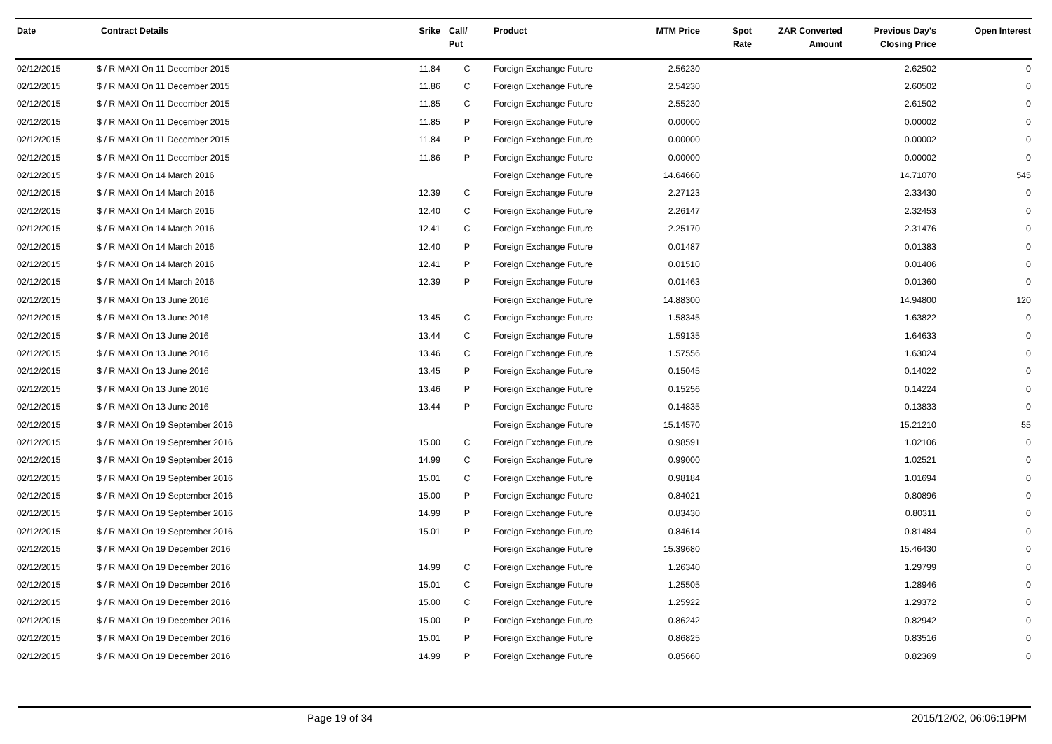| Date | Contract Details | Srike | Call/ Put | Product | MTM Price | Spot Rate | ZAR Converted Amount | Previous Day's Closing Price | Open Interest |
| --- | --- | --- | --- | --- | --- | --- | --- | --- | --- |
| 02/12/2015 | $ / R MAXI On 11 December 2015 | 11.84 | C | Foreign Exchange Future | 2.56230 | | | 2.62502 | 0 |
| 02/12/2015 | $ / R MAXI On 11 December 2015 | 11.86 | C | Foreign Exchange Future | 2.54230 | | | 2.60502 | 0 |
| 02/12/2015 | $ / R MAXI On 11 December 2015 | 11.85 | C | Foreign Exchange Future | 2.55230 | | | 2.61502 | 0 |
| 02/12/2015 | $ / R MAXI On 11 December 2015 | 11.85 | P | Foreign Exchange Future | 0.00000 | | | 0.00002 | 0 |
| 02/12/2015 | $ / R MAXI On 11 December 2015 | 11.84 | P | Foreign Exchange Future | 0.00000 | | | 0.00002 | 0 |
| 02/12/2015 | $ / R MAXI On 11 December 2015 | 11.86 | P | Foreign Exchange Future | 0.00000 | | | 0.00002 | 0 |
| 02/12/2015 | $ / R MAXI On 14 March 2016 | | | Foreign Exchange Future | 14.64660 | | | 14.71070 | 545 |
| 02/12/2015 | $ / R MAXI On 14 March 2016 | 12.39 | C | Foreign Exchange Future | 2.27123 | | | 2.33430 | 0 |
| 02/12/2015 | $ / R MAXI On 14 March 2016 | 12.40 | C | Foreign Exchange Future | 2.26147 | | | 2.32453 | 0 |
| 02/12/2015 | $ / R MAXI On 14 March 2016 | 12.41 | C | Foreign Exchange Future | 2.25170 | | | 2.31476 | 0 |
| 02/12/2015 | $ / R MAXI On 14 March 2016 | 12.40 | P | Foreign Exchange Future | 0.01487 | | | 0.01383 | 0 |
| 02/12/2015 | $ / R MAXI On 14 March 2016 | 12.41 | P | Foreign Exchange Future | 0.01510 | | | 0.01406 | 0 |
| 02/12/2015 | $ / R MAXI On 14 March 2016 | 12.39 | P | Foreign Exchange Future | 0.01463 | | | 0.01360 | 0 |
| 02/12/2015 | $ / R MAXI On 13 June 2016 | | | Foreign Exchange Future | 14.88300 | | | 14.94800 | 120 |
| 02/12/2015 | $ / R MAXI On 13 June 2016 | 13.45 | C | Foreign Exchange Future | 1.58345 | | | 1.63822 | 0 |
| 02/12/2015 | $ / R MAXI On 13 June 2016 | 13.44 | C | Foreign Exchange Future | 1.59135 | | | 1.64633 | 0 |
| 02/12/2015 | $ / R MAXI On 13 June 2016 | 13.46 | C | Foreign Exchange Future | 1.57556 | | | 1.63024 | 0 |
| 02/12/2015 | $ / R MAXI On 13 June 2016 | 13.45 | P | Foreign Exchange Future | 0.15045 | | | 0.14022 | 0 |
| 02/12/2015 | $ / R MAXI On 13 June 2016 | 13.46 | P | Foreign Exchange Future | 0.15256 | | | 0.14224 | 0 |
| 02/12/2015 | $ / R MAXI On 13 June 2016 | 13.44 | P | Foreign Exchange Future | 0.14835 | | | 0.13833 | 0 |
| 02/12/2015 | $ / R MAXI On 19 September 2016 | | | Foreign Exchange Future | 15.14570 | | | 15.21210 | 55 |
| 02/12/2015 | $ / R MAXI On 19 September 2016 | 15.00 | C | Foreign Exchange Future | 0.98591 | | | 1.02106 | 0 |
| 02/12/2015 | $ / R MAXI On 19 September 2016 | 14.99 | C | Foreign Exchange Future | 0.99000 | | | 1.02521 | 0 |
| 02/12/2015 | $ / R MAXI On 19 September 2016 | 15.01 | C | Foreign Exchange Future | 0.98184 | | | 1.01694 | 0 |
| 02/12/2015 | $ / R MAXI On 19 September 2016 | 15.00 | P | Foreign Exchange Future | 0.84021 | | | 0.80896 | 0 |
| 02/12/2015 | $ / R MAXI On 19 September 2016 | 14.99 | P | Foreign Exchange Future | 0.83430 | | | 0.80311 | 0 |
| 02/12/2015 | $ / R MAXI On 19 September 2016 | 15.01 | P | Foreign Exchange Future | 0.84614 | | | 0.81484 | 0 |
| 02/12/2015 | $ / R MAXI On 19 December 2016 | | | Foreign Exchange Future | 15.39680 | | | 15.46430 | 0 |
| 02/12/2015 | $ / R MAXI On 19 December 2016 | 14.99 | C | Foreign Exchange Future | 1.26340 | | | 1.29799 | 0 |
| 02/12/2015 | $ / R MAXI On 19 December 2016 | 15.01 | C | Foreign Exchange Future | 1.25505 | | | 1.28946 | 0 |
| 02/12/2015 | $ / R MAXI On 19 December 2016 | 15.00 | C | Foreign Exchange Future | 1.25922 | | | 1.29372 | 0 |
| 02/12/2015 | $ / R MAXI On 19 December 2016 | 15.00 | P | Foreign Exchange Future | 0.86242 | | | 0.82942 | 0 |
| 02/12/2015 | $ / R MAXI On 19 December 2016 | 15.01 | P | Foreign Exchange Future | 0.86825 | | | 0.83516 | 0 |
| 02/12/2015 | $ / R MAXI On 19 December 2016 | 14.99 | P | Foreign Exchange Future | 0.85660 | | | 0.82369 | 0 |
Page 19 of 34 2015/12/02, 06:06:19PM